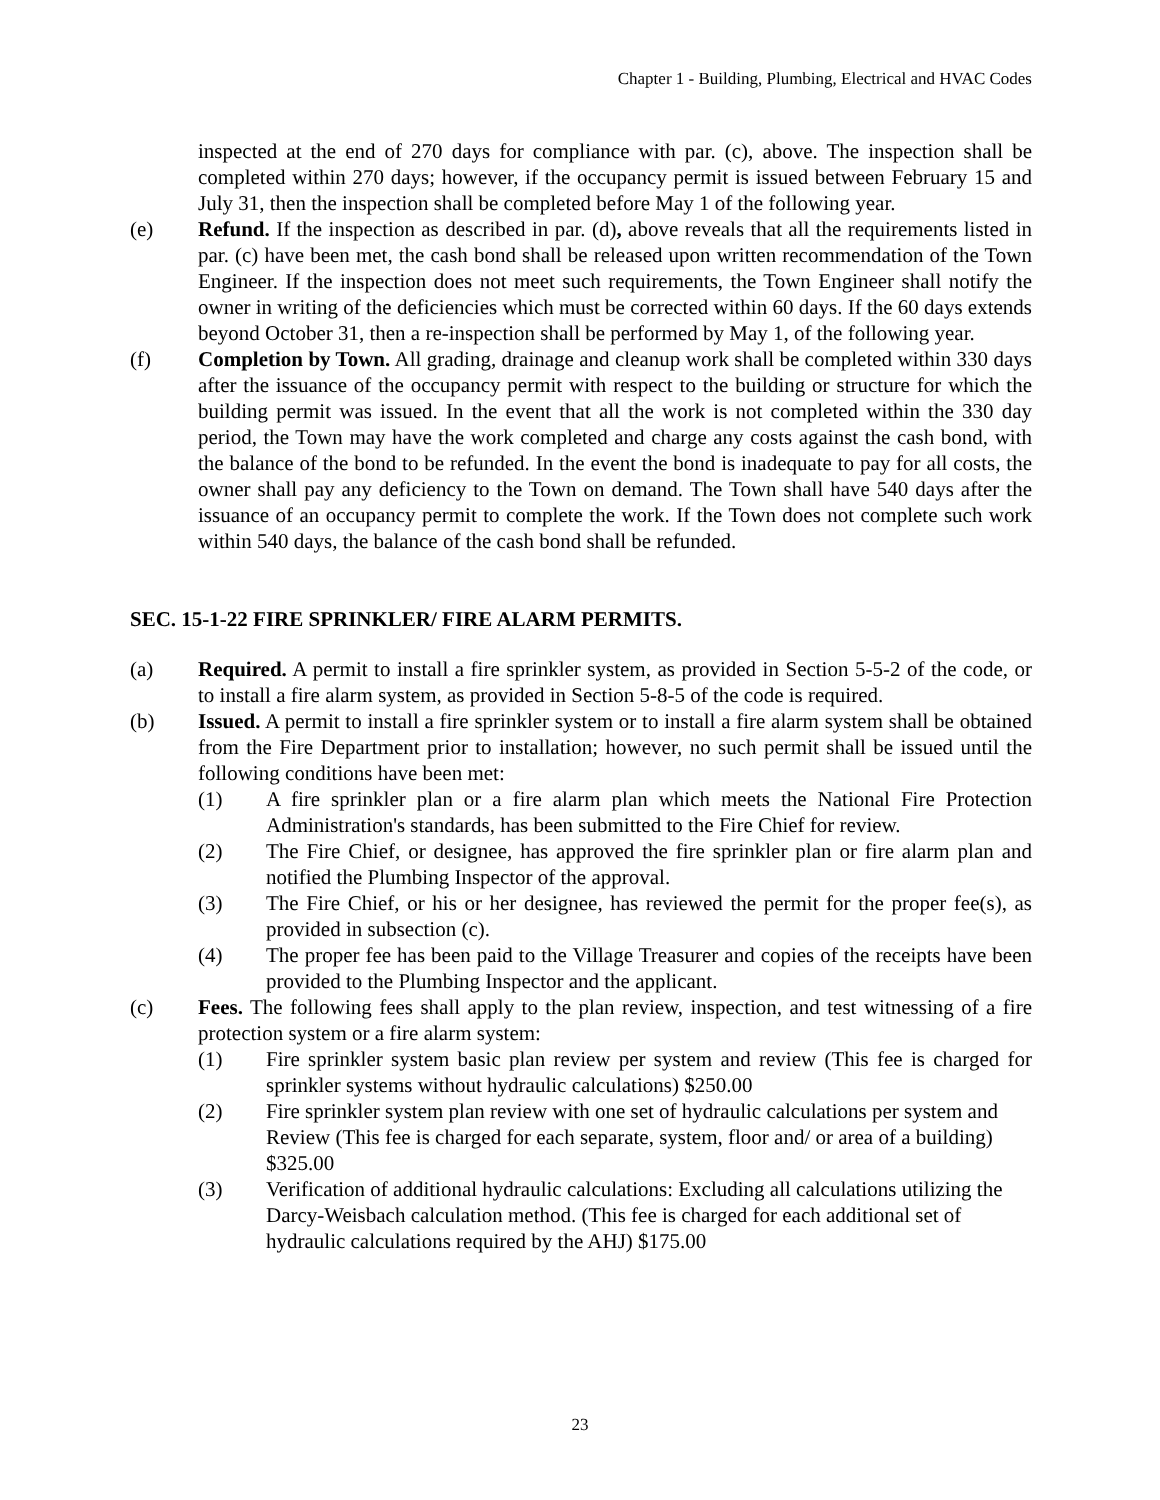Chapter 1 - Building, Plumbing, Electrical and HVAC Codes
inspected at the end of 270 days for compliance with par. (c), above. The inspection shall be completed within 270 days; however, if the occupancy permit is issued between February 15 and July 31, then the inspection shall be completed before May 1 of the following year.
(e) Refund. If the inspection as described in par. (d), above reveals that all the requirements listed in par. (c) have been met, the cash bond shall be released upon written recommendation of the Town Engineer. If the inspection does not meet such requirements, the Town Engineer shall notify the owner in writing of the deficiencies which must be corrected within 60 days. If the 60 days extends beyond October 31, then a re-inspection shall be performed by May 1, of the following year.
(f) Completion by Town. All grading, drainage and cleanup work shall be completed within 330 days after the issuance of the occupancy permit with respect to the building or structure for which the building permit was issued. In the event that all the work is not completed within the 330 day period, the Town may have the work completed and charge any costs against the cash bond, with the balance of the bond to be refunded. In the event the bond is inadequate to pay for all costs, the owner shall pay any deficiency to the Town on demand. The Town shall have 540 days after the issuance of an occupancy permit to complete the work. If the Town does not complete such work within 540 days, the balance of the cash bond shall be refunded.
SEC. 15-1-22 FIRE SPRINKLER/ FIRE ALARM PERMITS.
(a) Required. A permit to install a fire sprinkler system, as provided in Section 5-5-2 of the code, or to install a fire alarm system, as provided in Section 5-8-5 of the code is required.
(b) Issued. A permit to install a fire sprinkler system or to install a fire alarm system shall be obtained from the Fire Department prior to installation; however, no such permit shall be issued until the following conditions have been met:
(1) A fire sprinkler plan or a fire alarm plan which meets the National Fire Protection Administration's standards, has been submitted to the Fire Chief for review.
(2) The Fire Chief, or designee, has approved the fire sprinkler plan or fire alarm plan and notified the Plumbing Inspector of the approval.
(3) The Fire Chief, or his or her designee, has reviewed the permit for the proper fee(s), as provided in subsection (c).
(4) The proper fee has been paid to the Village Treasurer and copies of the receipts have been provided to the Plumbing Inspector and the applicant.
(c) Fees. The following fees shall apply to the plan review, inspection, and test witnessing of a fire protection system or a fire alarm system:
(1) Fire sprinkler system basic plan review per system and review (This fee is charged for sprinkler systems without hydraulic calculations) $250.00
(2) Fire sprinkler system plan review with one set of hydraulic calculations per system and Review (This fee is charged for each separate, system, floor and/ or area of a building) $325.00
(3) Verification of additional hydraulic calculations: Excluding all calculations utilizing the Darcy-Weisbach calculation method. (This fee is charged for each additional set of hydraulic calculations required by the AHJ) $175.00
23